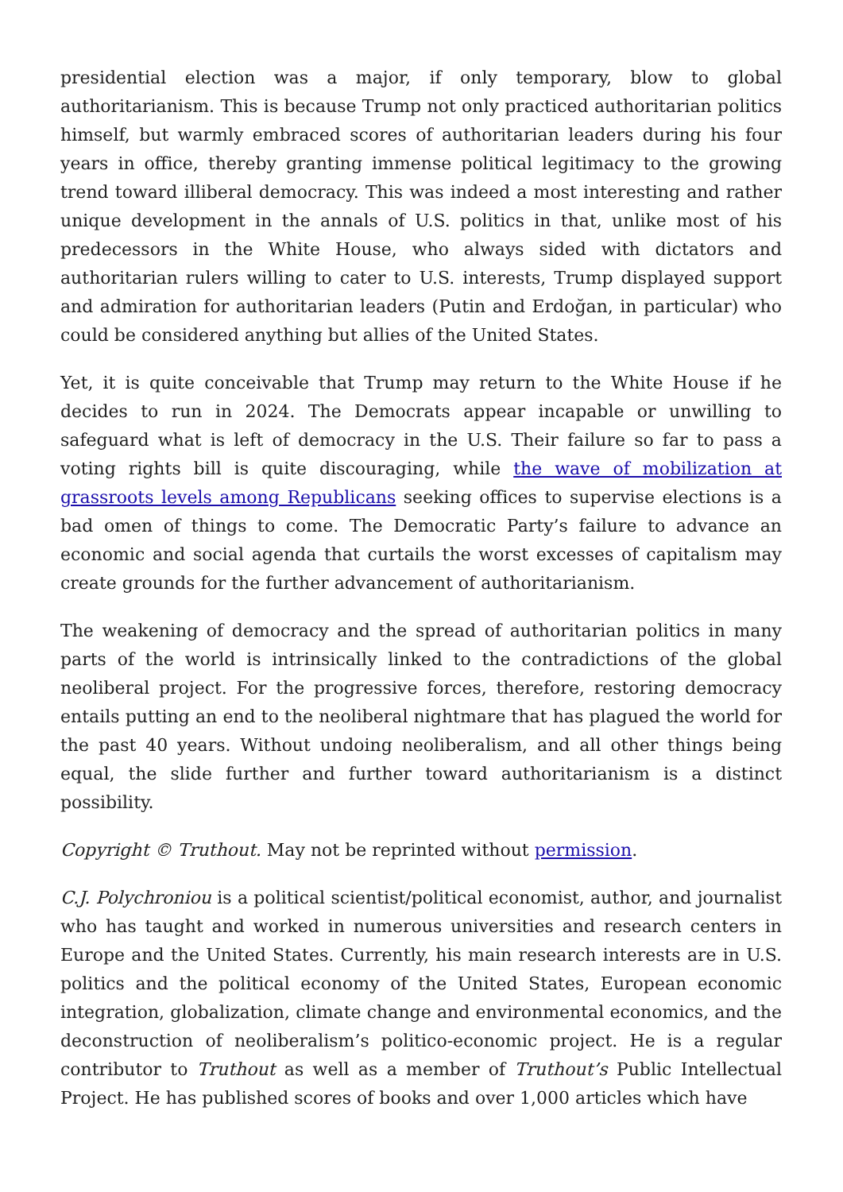presidential election was a major, if only temporary, blow to global authoritarianism. This is because Trump not only practiced authoritarian politics himself, but warmly embraced scores of authoritarian leaders during his four years in office, thereby granting immense political legitimacy to the growing trend toward illiberal democracy. This was indeed a most interesting and rather unique development in the annals of U.S. politics in that, unlike most of his predecessors in the White House, who always sided with dictators and authoritarian rulers willing to cater to U.S. interests, Trump displayed support and admiration for authoritarian leaders (Putin and Erdoğan, in particular) who could be considered anything but allies of the United States.
Yet, it is quite conceivable that Trump may return to the White House if he decides to run in 2024. The Democrats appear incapable or unwilling to safeguard what is left of democracy in the U.S. Their failure so far to pass a voting rights bill is quite discouraging, while the wave of mobilization at grassroots levels among Republicans seeking offices to supervise elections is a bad omen of things to come. The Democratic Party’s failure to advance an economic and social agenda that curtails the worst excesses of capitalism may create grounds for the further advancement of authoritarianism.
The weakening of democracy and the spread of authoritarian politics in many parts of the world is intrinsically linked to the contradictions of the global neoliberal project. For the progressive forces, therefore, restoring democracy entails putting an end to the neoliberal nightmare that has plagued the world for the past 40 years. Without undoing neoliberalism, and all other things being equal, the slide further and further toward authoritarianism is a distinct possibility.
Copyright © Truthout. May not be reprinted without permission.
C.J. Polychroniou is a political scientist/political economist, author, and journalist who has taught and worked in numerous universities and research centers in Europe and the United States. Currently, his main research interests are in U.S. politics and the political economy of the United States, European economic integration, globalization, climate change and environmental economics, and the deconstruction of neoliberalism’s politico-economic project. He is a regular contributor to Truthout as well as a member of Truthout’s Public Intellectual Project. He has published scores of books and over 1,000 articles which have